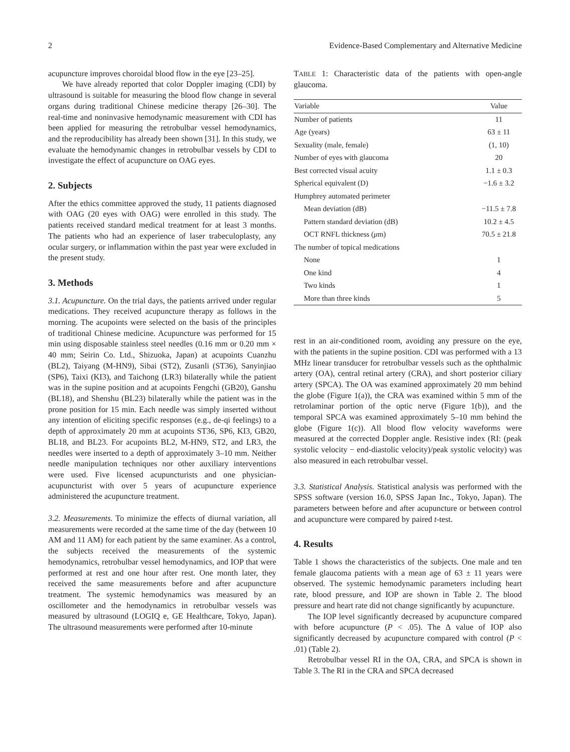2 Evidence-Based Complementary and Alternative Medicine
acupuncture improves choroidal blood flow in the eye [23–25].
We have already reported that color Doppler imaging (CDI) by ultrasound is suitable for measuring the blood flow change in several organs during traditional Chinese medicine therapy [26–30]. The real-time and noninvasive hemodynamic measurement with CDI has been applied for measuring the retrobulbar vessel hemodynamics, and the reproducibility has already been shown [31]. In this study, we evaluate the hemodynamic changes in retrobulbar vessels by CDI to investigate the effect of acupuncture on OAG eyes.
2. Subjects
After the ethics committee approved the study, 11 patients diagnosed with OAG (20 eyes with OAG) were enrolled in this study. The patients received standard medical treatment for at least 3 months. The patients who had an experience of laser trabeculoplasty, any ocular surgery, or inflammation within the past year were excluded in the present study.
3. Methods
3.1. Acupuncture. On the trial days, the patients arrived under regular medications. They received acupuncture therapy as follows in the morning. The acupoints were selected on the basis of the principles of traditional Chinese medicine. Acupuncture was performed for 15 min using disposable stainless steel needles (0.16 mm or 0.20 mm × 40 mm; Seirin Co. Ltd., Shizuoka, Japan) at acupoints Cuanzhu (BL2), Taiyang (M-HN9), Sibai (ST2), Zusanli (ST36), Sanyinjiao (SP6), Taixi (KI3), and Taichong (LR3) bilaterally while the patient was in the supine position and at acupoints Fengchi (GB20), Ganshu (BL18), and Shenshu (BL23) bilaterally while the patient was in the prone position for 15 min. Each needle was simply inserted without any intention of eliciting specific responses (e.g., de-qi feelings) to a depth of approximately 20 mm at acupoints ST36, SP6, KI3, GB20, BL18, and BL23. For acupoints BL2, M-HN9, ST2, and LR3, the needles were inserted to a depth of approximately 3–10 mm. Neither needle manipulation techniques nor other auxiliary interventions were used. Five licensed acupuncturists and one physician-acupuncturist with over 5 years of acupuncture experience administered the acupuncture treatment.
3.2. Measurements. To minimize the effects of diurnal variation, all measurements were recorded at the same time of the day (between 10 AM and 11 AM) for each patient by the same examiner. As a control, the subjects received the measurements of the systemic hemodynamics, retrobulbar vessel hemodynamics, and IOP that were performed at rest and one hour after rest. One month later, they received the same measurements before and after acupuncture treatment. The systemic hemodynamics was measured by an oscillometer and the hemodynamics in retrobulbar vessels was measured by ultrasound (LOGIQ e, GE Healthcare, Tokyo, Japan). The ultrasound measurements were performed after 10-minute
TABLE 1: Characteristic data of the patients with open-angle glaucoma.
| Variable | Value |
| --- | --- |
| Number of patients | 11 |
| Age (years) | 63 ± 11 |
| Sexuality (male, female) | (1, 10) |
| Number of eyes with glaucoma | 20 |
| Best corrected visual acuity | 1.1 ± 0.3 |
| Spherical equivalent (D) | −1.6 ± 3.2 |
| Humphrey automated perimeter | |
| Mean deviation (dB) | −11.5 ± 7.8 |
| Pattern standard deviation (dB) | 10.2 ± 4.5 |
| OCT RNFL thickness ( μ m) | 70.5 ± 21.8 |
| The number of topical medications | |
| None | 1 |
| One kind | 4 |
| Two kinds | 1 |
| More than three kinds | 5 |
rest in an air-conditioned room, avoiding any pressure on the eye, with the patients in the supine position. CDI was performed with a 13 MHz linear transducer for retrobulbar vessels such as the ophthalmic artery (OA), central retinal artery (CRA), and short posterior ciliary artery (SPCA). The OA was examined approximately 20 mm behind the globe (Figure 1(a)), the CRA was examined within 5 mm of the retrolaminar portion of the optic nerve (Figure 1(b)), and the temporal SPCA was examined approximately 5–10 mm behind the globe (Figure 1(c)). All blood flow velocity waveforms were measured at the corrected Doppler angle. Resistive index (RI: (peak systolic velocity − end-diastolic velocity)/peak systolic velocity) was also measured in each retrobulbar vessel.
3.3. Statistical Analysis. Statistical analysis was performed with the SPSS software (version 16.0, SPSS Japan Inc., Tokyo, Japan). The parameters between before and after acupuncture or between control and acupuncture were compared by paired t-test.
4. Results
Table 1 shows the characteristics of the subjects. One male and ten female glaucoma patients with a mean age of 63 ± 11 years were observed. The systemic hemodynamic parameters including heart rate, blood pressure, and IOP are shown in Table 2. The blood pressure and heart rate did not change significantly by acupuncture.
The IOP level significantly decreased by acupuncture compared with before acupuncture (P < .05). The Δ value of IOP also significantly decreased by acupuncture compared with control (P < .01) (Table 2).
Retrobulbar vessel RI in the OA, CRA, and SPCA is shown in Table 3. The RI in the CRA and SPCA decreased